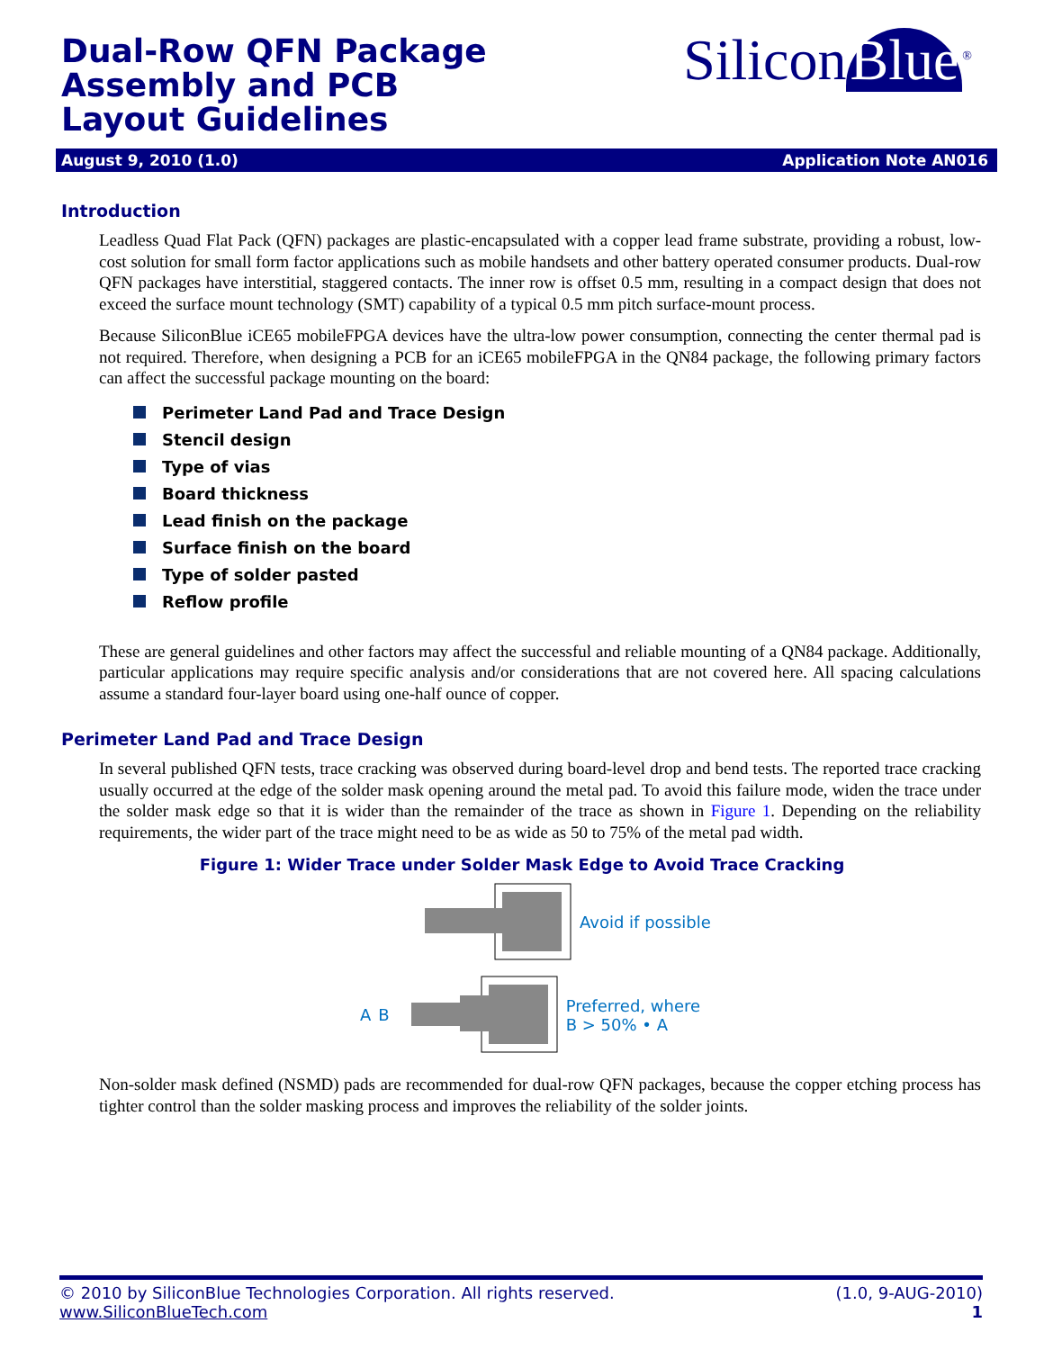Dual-Row QFN Package Assembly and PCB Layout Guidelines
Silicon Blue<sup>®</sup>
August 9, 2010 (1.0) Application Note AN016
Introduction
Leadless Quad Flat Pack (QFN) packages are plastic-encapsulated with a copper lead frame substrate, providing a robust, low-cost solution for small form factor applications such as mobile handsets and other battery operated consumer products. Dual-row QFN packages have interstitial, staggered contacts. The inner row is offset 0.5 mm, resulting in a compact design that does not exceed the surface mount technology (SMT) capability of a typical 0.5 mm pitch surface-mount process.
Because SiliconBlue iCE65 mobileFPGA devices have the ultra-low power consumption, connecting the center thermal pad is not required. Therefore, when designing a PCB for an iCE65 mobileFPGA in the QN84 package, the following primary factors can affect the successful package mounting on the board:
Perimeter Land Pad and Trace Design
Stencil design
Type of vias
Board thickness
Lead finish on the package
Surface finish on the board
Type of solder pasted
Reflow profile
These are general guidelines and other factors may affect the successful and reliable mounting of a QN84 package. Additionally, particular applications may require specific analysis and/or considerations that are not covered here. All spacing calculations assume a standard four-layer board using one-half ounce of copper.
Perimeter Land Pad and Trace Design
In several published QFN tests, trace cracking was observed during board-level drop and bend tests. The reported trace cracking usually occurred at the edge of the solder mask opening around the metal pad. To avoid this failure mode, widen the trace under the solder mask edge so that it is wider than the remainder of the trace as shown in Figure 1. Depending on the reliability requirements, the wider part of the trace might need to be as wide as 50 to 75% of the metal pad width.
Figure 1: Wider Trace under Solder Mask Edge to Avoid Trace Cracking
Avoid if possible
A B Preferred, where
B > 50% • A
Non-solder mask defined (NSMD) pads are recommended for dual-row QFN packages, because the copper etching process has tighter control than the solder masking process and improves the reliability of the solder joints.
© 2010 by SiliconBlue Technologies Corporation. All rights reserved. (1.0, 9-AUG-2010)
www.SiliconBlueTech.com 1